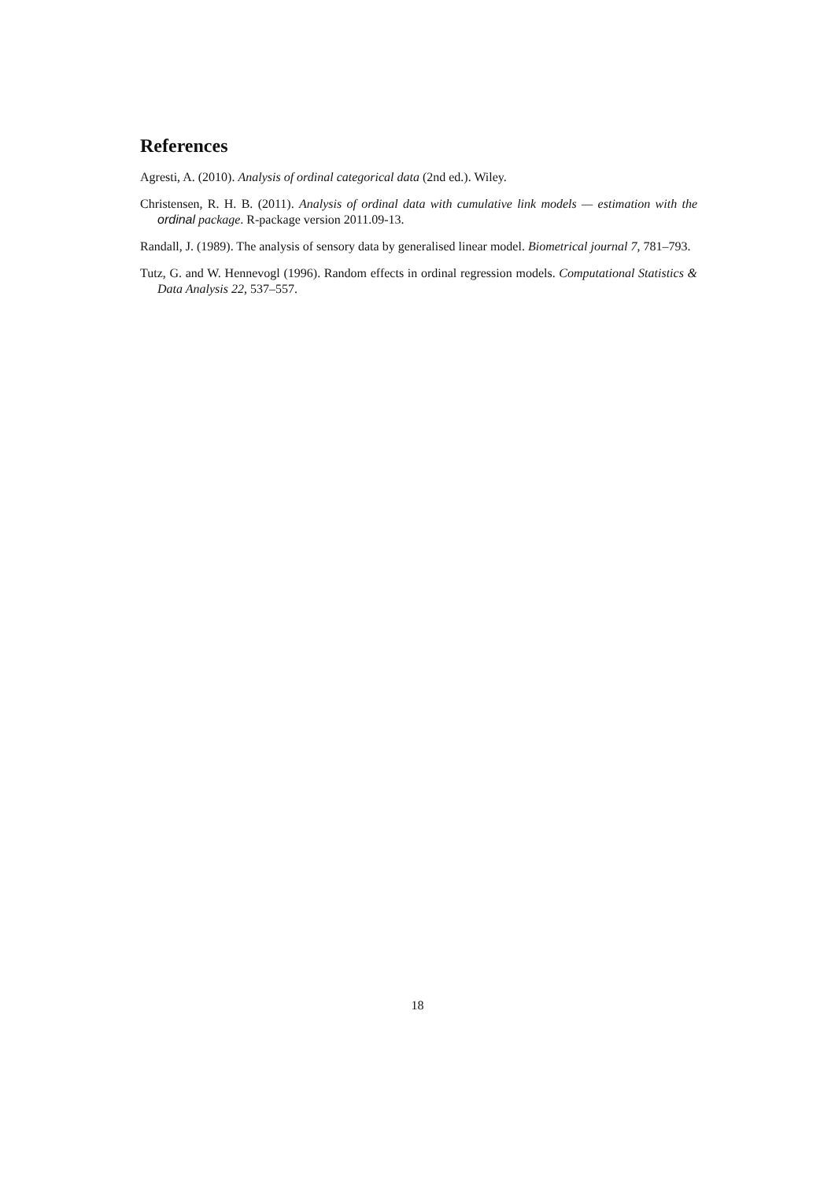References
Agresti, A. (2010). Analysis of ordinal categorical data (2nd ed.). Wiley.
Christensen, R. H. B. (2011). Analysis of ordinal data with cumulative link models — estimation with the ordinal package. R-package version 2011.09-13.
Randall, J. (1989). The analysis of sensory data by generalised linear model. Biometrical journal 7, 781–793.
Tutz, G. and W. Hennevogl (1996). Random effects in ordinal regression models. Computational Statistics & Data Analysis 22, 537–557.
18